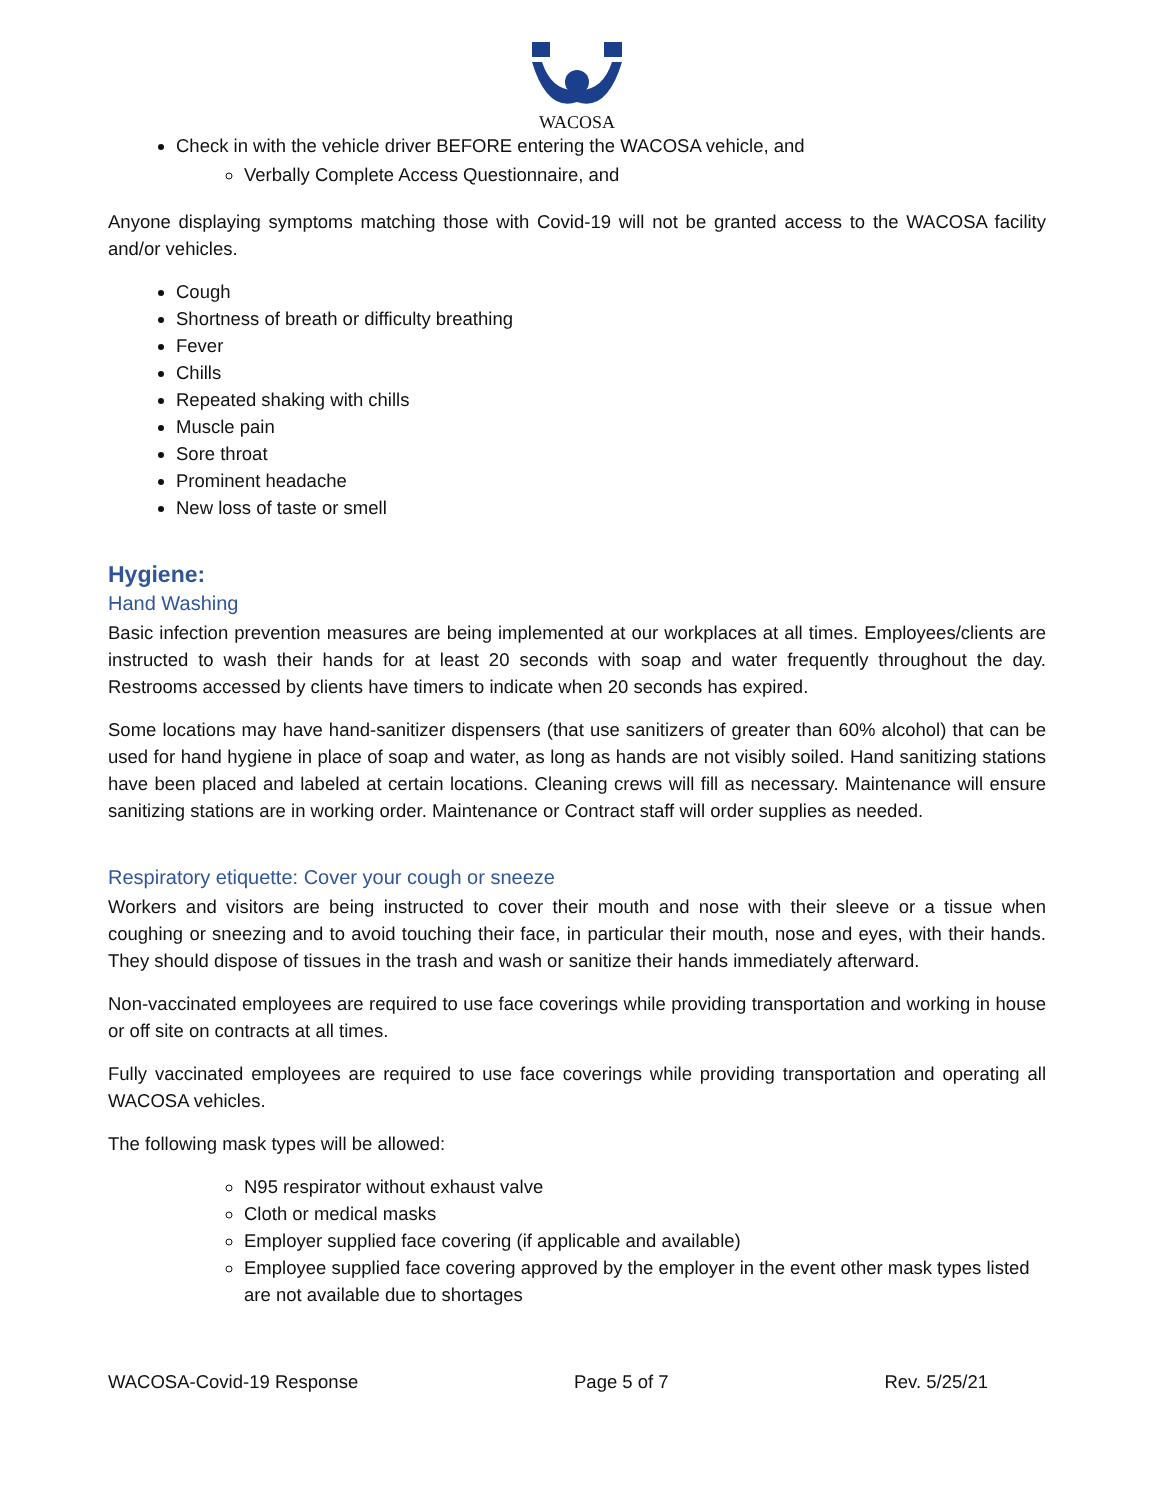WACOSA
Check in with the vehicle driver BEFORE entering the WACOSA vehicle, and
Verbally Complete Access Questionnaire, and
Anyone displaying symptoms matching those with Covid-19 will not be granted access to the WACOSA facility and/or vehicles.
Cough
Shortness of breath or difficulty breathing
Fever
Chills
Repeated shaking with chills
Muscle pain
Sore throat
Prominent headache
New loss of taste or smell
Hygiene:
Hand Washing
Basic infection prevention measures are being implemented at our workplaces at all times. Employees/clients are instructed to wash their hands for at least 20 seconds with soap and water frequently throughout the day. Restrooms accessed by clients have timers to indicate when 20 seconds has expired.
Some locations may have hand-sanitizer dispensers (that use sanitizers of greater than 60% alcohol) that can be used for hand hygiene in place of soap and water, as long as hands are not visibly soiled. Hand sanitizing stations have been placed and labeled at certain locations. Cleaning crews will fill as necessary. Maintenance will ensure sanitizing stations are in working order. Maintenance or Contract staff will order supplies as needed.
Respiratory etiquette: Cover your cough or sneeze
Workers and visitors are being instructed to cover their mouth and nose with their sleeve or a tissue when coughing or sneezing and to avoid touching their face, in particular their mouth, nose and eyes, with their hands. They should dispose of tissues in the trash and wash or sanitize their hands immediately afterward.
Non-vaccinated employees are required to use face coverings while providing transportation and working in house or off site on contracts at all times.
Fully vaccinated employees are required to use face coverings while providing transportation and operating all WACOSA vehicles.
The following mask types will be allowed:
N95 respirator without exhaust valve
Cloth or medical masks
Employer supplied face covering (if applicable and available)
Employee supplied face covering approved by the employer in the event other mask types listed are not available due to shortages
WACOSA-Covid-19 Response Page 5 of 7 Rev. 5/25/21